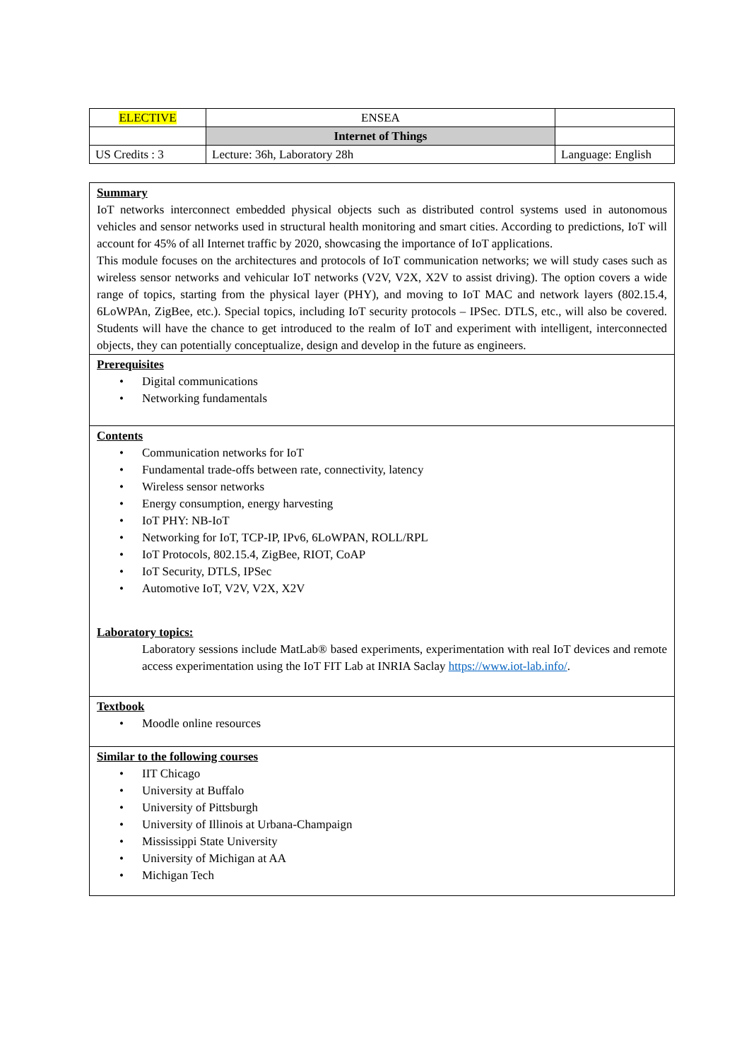| ELECTIVE | ENSEA | |
| | Internet of Things | |
| US Credits : 3 | Lecture: 36h, Laboratory 28h | Language: English |
Summary
IoT networks interconnect embedded physical objects such as distributed control systems used in autonomous vehicles and sensor networks used in structural health monitoring and smart cities. According to predictions, IoT will account for 45% of all Internet traffic by 2020, showcasing the importance of IoT applications.
This module focuses on the architectures and protocols of IoT communication networks; we will study cases such as wireless sensor networks and vehicular IoT networks (V2V, V2X, X2V to assist driving). The option covers a wide range of topics, starting from the physical layer (PHY), and moving to IoT MAC and network layers (802.15.4, 6LoWPAn, ZigBee, etc.). Special topics, including IoT security protocols – IPSec. DTLS, etc., will also be covered. Students will have the chance to get introduced to the realm of IoT and experiment with intelligent, interconnected objects, they can potentially conceptualize, design and develop in the future as engineers.
Prerequisites
• Digital communications
• Networking fundamentals
Contents
• Communication networks for IoT
• Fundamental trade-offs between rate, connectivity, latency
• Wireless sensor networks
• Energy consumption, energy harvesting
• IoT PHY: NB-IoT
• Networking for IoT, TCP-IP, IPv6, 6LoWPAN, ROLL/RPL
• IoT Protocols, 802.15.4, ZigBee, RIOT, CoAP
• IoT Security, DTLS, IPSec
• Automotive IoT, V2V, V2X, X2V
Laboratory topics:
Laboratory sessions include MatLab® based experiments, experimentation with real IoT devices and remote access experimentation using the IoT FIT Lab at INRIA Saclay https://www.iot-lab.info/.
Textbook
• Moodle online resources
Similar to the following courses
• IIT Chicago
• University at Buffalo
• University of Pittsburgh
• University of Illinois at Urbana-Champaign
• Mississippi State University
• University of Michigan at AA
• Michigan Tech